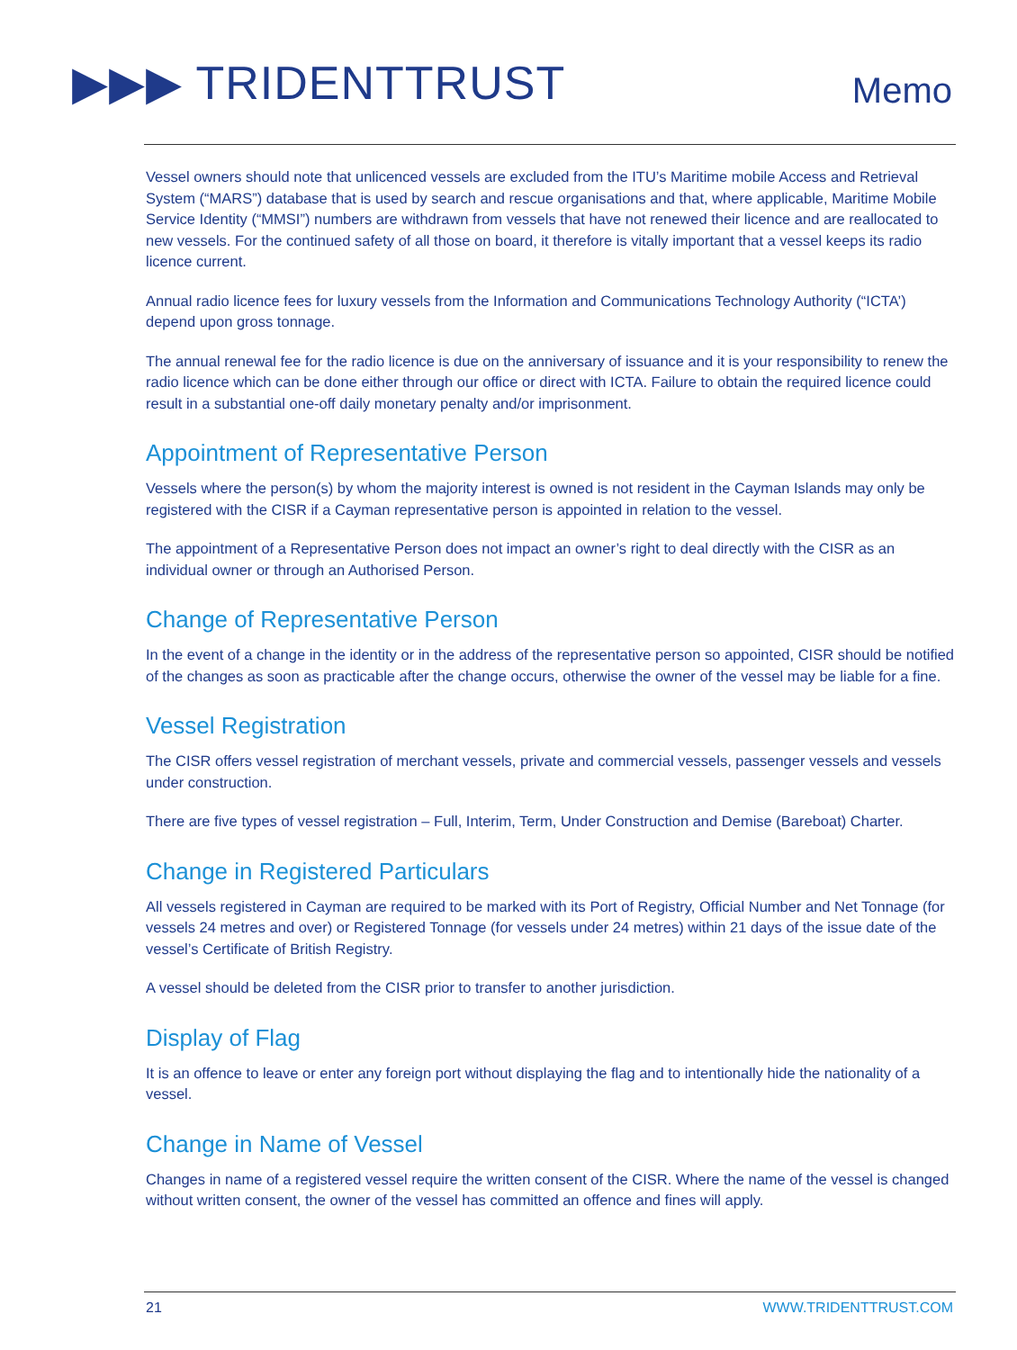▶▶▶ TRIDENTTRUST Memo
Vessel owners should note that unlicenced vessels are excluded from the ITU’s Maritime mobile Access and Retrieval System (“MARS”) database that is used by search and rescue organisations and that, where applicable, Maritime Mobile Service Identity (“MMSI”) numbers are withdrawn from vessels that have not renewed their licence and are reallocated to new vessels. For the continued safety of all those on board, it therefore is vitally important that a vessel keeps its radio licence current.
Annual radio licence fees for luxury vessels from the Information and Communications Technology Authority (“ICTA’) depend upon gross tonnage.
The annual renewal fee for the radio licence is due on the anniversary of issuance and it is your responsibility to renew the radio licence which can be done either through our office or direct with ICTA. Failure to obtain the required licence could result in a substantial one-off daily monetary penalty and/or imprisonment.
Appointment of Representative Person
Vessels where the person(s) by whom the majority interest is owned is not resident in the Cayman Islands may only be registered with the CISR if a Cayman representative person is appointed in relation to the vessel.
The appointment of a Representative Person does not impact an owner’s right to deal directly with the CISR as an individual owner or through an Authorised Person.
Change of Representative Person
In the event of a change in the identity or in the address of the representative person so appointed, CISR should be notified of the changes as soon as practicable after the change occurs, otherwise the owner of the vessel may be liable for a fine.
Vessel Registration
The CISR offers vessel registration of merchant vessels, private and commercial vessels, passenger vessels and vessels under construction.
There are five types of vessel registration – Full, Interim, Term, Under Construction and Demise (Bareboat) Charter.
Change in Registered Particulars
All vessels registered in Cayman are required to be marked with its Port of Registry, Official Number and Net Tonnage (for vessels 24 metres and over) or Registered Tonnage (for vessels under 24 metres) within 21 days of the issue date of the vessel’s Certificate of British Registry.
A vessel should be deleted from the CISR prior to transfer to another jurisdiction.
Display of Flag
It is an offence to leave or enter any foreign port without displaying the flag and to intentionally hide the nationality of a vessel.
Change in Name of Vessel
Changes in name of a registered vessel require the written consent of the CISR. Where the name of the vessel is changed without written consent, the owner of the vessel has committed an offence and fines will apply.
21 WWW.TRIDENTTRUST.COM